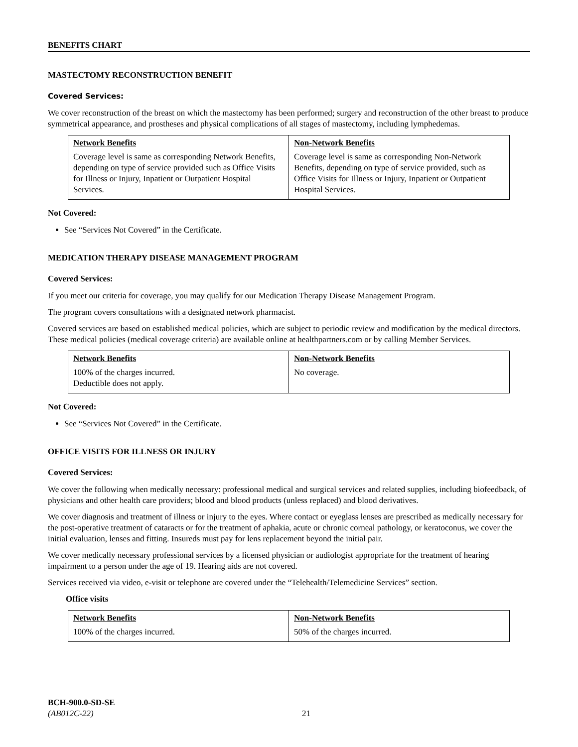BENEFITS CHART
MASTECTOMY RECONSTRUCTION BENEFIT
Covered Services:
We cover reconstruction of the breast on which the mastectomy has been performed; surgery and reconstruction of the other breast to produce symmetrical appearance, and prostheses and physical complications of all stages of mastectomy, including lymphedemas.
| Network Benefits | Non-Network Benefits |
| --- | --- |
| Coverage level is same as corresponding Network Benefits, depending on type of service provided such as Office Visits for Illness or Injury, Inpatient or Outpatient Hospital Services. | Coverage level is same as corresponding Non-Network Benefits, depending on type of service provided, such as Office Visits for Illness or Injury, Inpatient or Outpatient Hospital Services. |
Not Covered:
See “Services Not Covered” in the Certificate.
MEDICATION THERAPY DISEASE MANAGEMENT PROGRAM
Covered Services:
If you meet our criteria for coverage, you may qualify for our Medication Therapy Disease Management Program.
The program covers consultations with a designated network pharmacist.
Covered services are based on established medical policies, which are subject to periodic review and modification by the medical directors. These medical policies (medical coverage criteria) are available online at healthpartners.com or by calling Member Services.
| Network Benefits | Non-Network Benefits |
| --- | --- |
| 100% of the charges incurred. Deductible does not apply. | No coverage. |
Not Covered:
See “Services Not Covered” in the Certificate.
OFFICE VISITS FOR ILLNESS OR INJURY
Covered Services:
We cover the following when medically necessary: professional medical and surgical services and related supplies, including biofeedback, of physicians and other health care providers; blood and blood products (unless replaced) and blood derivatives.
We cover diagnosis and treatment of illness or injury to the eyes. Where contact or eyeglass lenses are prescribed as medically necessary for the post-operative treatment of cataracts or for the treatment of aphakia, acute or chronic corneal pathology, or keratoconus, we cover the initial evaluation, lenses and fitting. Insureds must pay for lens replacement beyond the initial pair.
We cover medically necessary professional services by a licensed physician or audiologist appropriate for the treatment of hearing impairment to a person under the age of 19. Hearing aids are not covered.
Services received via video, e-visit or telephone are covered under the “Telehealth/Telemedicine Services” section.
Office visits
| Network Benefits | Non-Network Benefits |
| --- | --- |
| 100% of the charges incurred. | 50% of the charges incurred. |
BCH-900.0-SD-SE
(AB012C-22) 21